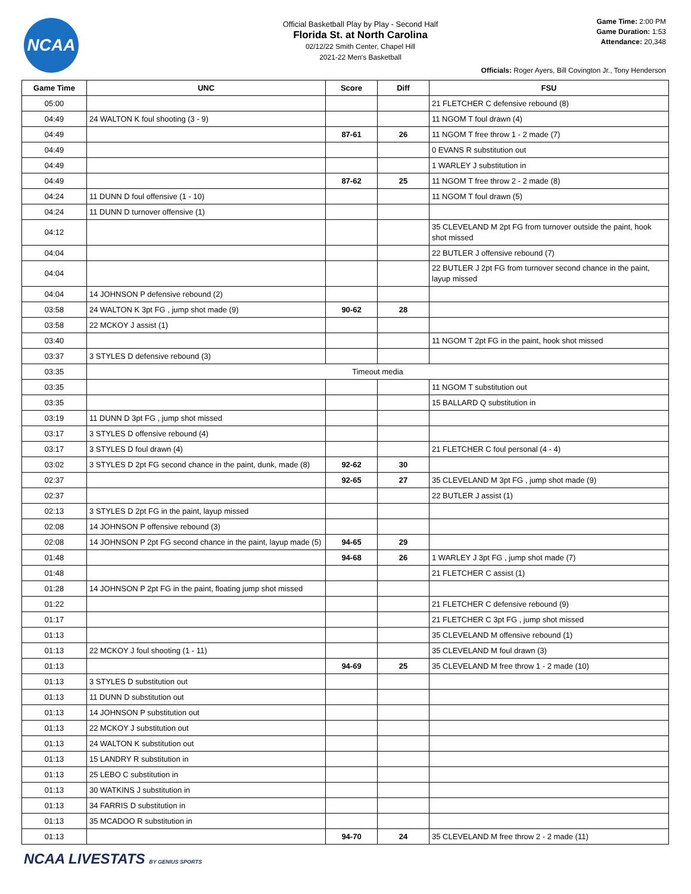NCAA
Official Basketball Play by Play - Second Half
Florida St. at North Carolina
02/12/22 Smith Center, Chapel Hill
2021-22 Men's Basketball
Game Time: 2:00 PM
Game Duration: 1:53
Attendance: 20,348
Officials: Roger Ayers, Bill Covington Jr., Tony Henderson
| Game Time | UNC | Score | Diff | FSU |
| --- | --- | --- | --- | --- |
| 05:00 | | | | 21 FLETCHER C defensive rebound (8) |
| 04:49 | 24 WALTON K foul shooting (3 - 9) | | | 11 NGOM T foul drawn (4) |
| 04:49 | | 87-61 | 26 | 11 NGOM T free throw 1 - 2 made (7) |
| 04:49 | | | | 0 EVANS R substitution out |
| 04:49 | | | | 1 WARLEY J substitution in |
| 04:49 | | 87-62 | 25 | 11 NGOM T free throw 2 - 2 made (8) |
| 04:24 | 11 DUNN D foul offensive (1 - 10) | | | 11 NGOM T foul drawn (5) |
| 04:24 | 11 DUNN D turnover offensive (1) | | | |
| 04:12 | | | | 35 CLEVELAND M 2pt FG from turnover outside the paint, hook shot missed |
| 04:04 | | | | 22 BUTLER J offensive rebound (7) |
| 04:04 | | | | 22 BUTLER J 2pt FG from turnover second chance in the paint, layup missed |
| 04:04 | 14 JOHNSON P defensive rebound (2) | | | |
| 03:58 | 24 WALTON K 3pt FG , jump shot made (9) | 90-62 | 28 | |
| 03:58 | 22 MCKOY J assist (1) | | | |
| 03:40 | | | | 11 NGOM T 2pt FG in the paint, hook shot missed |
| 03:37 | 3 STYLES D defensive rebound (3) | | | |
| 03:35 | Timeout media | | | |
| 03:35 | | | | 11 NGOM T substitution out |
| 03:35 | | | | 15 BALLARD Q substitution in |
| 03:19 | 11 DUNN D 3pt FG , jump shot missed | | | |
| 03:17 | 3 STYLES D offensive rebound (4) | | | |
| 03:17 | 3 STYLES D foul drawn (4) | | | 21 FLETCHER C foul personal (4 - 4) |
| 03:02 | 3 STYLES D 2pt FG second chance in the paint, dunk, made (8) | 92-62 | 30 | |
| 02:37 | | 92-65 | 27 | 35 CLEVELAND M 3pt FG , jump shot made (9) |
| 02:37 | | | | 22 BUTLER J assist (1) |
| 02:13 | 3 STYLES D 2pt FG in the paint, layup missed | | | |
| 02:08 | 14 JOHNSON P offensive rebound (3) | | | |
| 02:08 | 14 JOHNSON P 2pt FG second chance in the paint, layup made (5) | 94-65 | 29 | |
| 01:48 | | 94-68 | 26 | 1 WARLEY J 3pt FG , jump shot made (7) |
| 01:48 | | | | 21 FLETCHER C assist (1) |
| 01:28 | 14 JOHNSON P 2pt FG in the paint, floating jump shot missed | | | |
| 01:22 | | | | 21 FLETCHER C defensive rebound (9) |
| 01:17 | | | | 21 FLETCHER C 3pt FG , jump shot missed |
| 01:13 | | | | 35 CLEVELAND M offensive rebound (1) |
| 01:13 | 22 MCKOY J foul shooting (1 - 11) | | | 35 CLEVELAND M foul drawn (3) |
| 01:13 | | 94-69 | 25 | 35 CLEVELAND M free throw 1 - 2 made (10) |
| 01:13 | 3 STYLES D substitution out | | | |
| 01:13 | 11 DUNN D substitution out | | | |
| 01:13 | 14 JOHNSON P substitution out | | | |
| 01:13 | 22 MCKOY J substitution out | | | |
| 01:13 | 24 WALTON K substitution out | | | |
| 01:13 | 15 LANDRY R substitution in | | | |
| 01:13 | 25 LEBO C substitution in | | | |
| 01:13 | 30 WATKINS J substitution in | | | |
| 01:13 | 34 FARRIS D substitution in | | | |
| 01:13 | 35 MCADOO R substitution in | | | |
| 01:13 | | 94-70 | 24 | 35 CLEVELAND M free throw 2 - 2 made (11) |
NCAA LIVESTATS BY GENIUS SPORTS